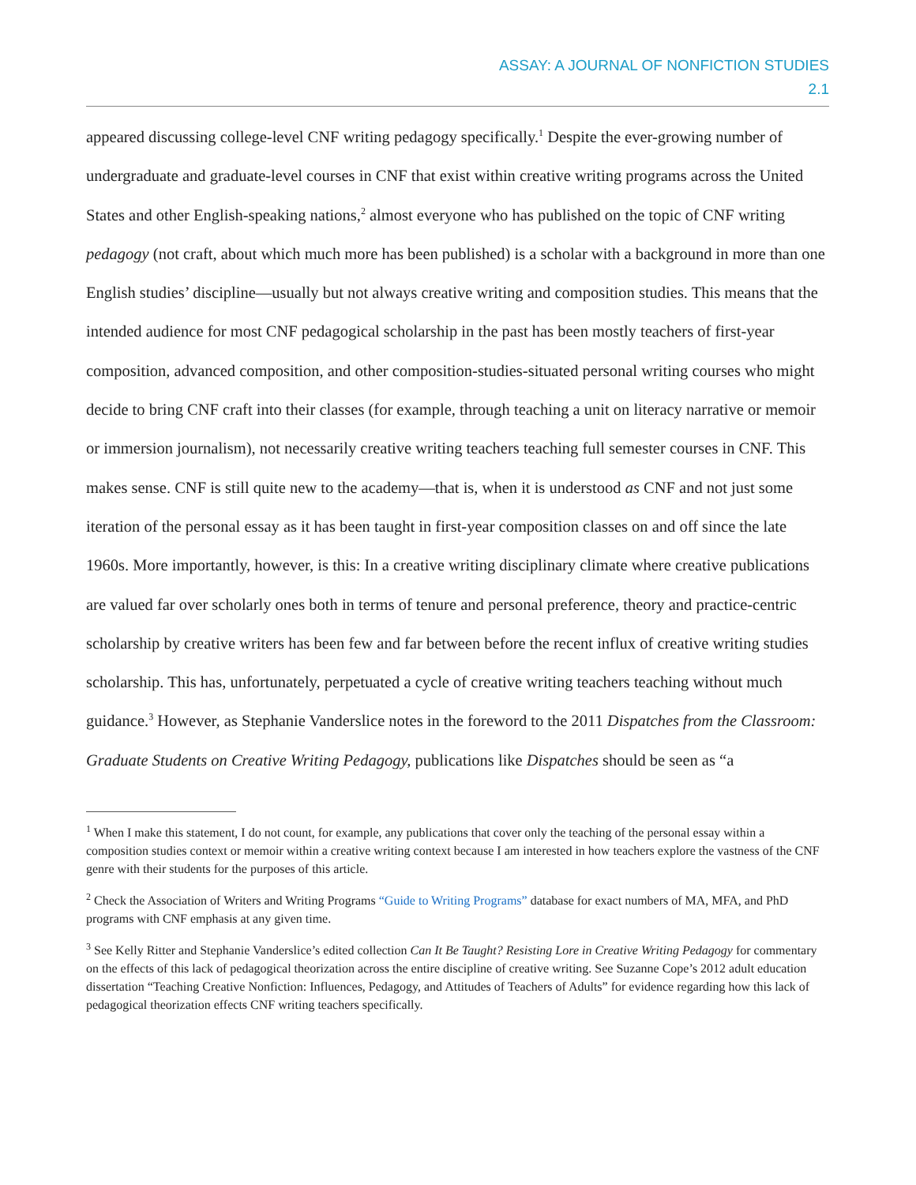ASSAY: A JOURNAL OF NONFICTION STUDIES
2.1
appeared discussing college-level CNF writing pedagogy specifically.<sup>1</sup> Despite the ever-growing number of undergraduate and graduate-level courses in CNF that exist within creative writing programs across the United States and other English-speaking nations,<sup>2</sup> almost everyone who has published on the topic of CNF writing pedagogy (not craft, about which much more has been published) is a scholar with a background in more than one English studies’ discipline—usually but not always creative writing and composition studies. This means that the intended audience for most CNF pedagogical scholarship in the past has been mostly teachers of first-year composition, advanced composition, and other composition-studies-situated personal writing courses who might decide to bring CNF craft into their classes (for example, through teaching a unit on literacy narrative or memoir or immersion journalism), not necessarily creative writing teachers teaching full semester courses in CNF. This makes sense. CNF is still quite new to the academy—that is, when it is understood as CNF and not just some iteration of the personal essay as it has been taught in first-year composition classes on and off since the late 1960s. More importantly, however, is this: In a creative writing disciplinary climate where creative publications are valued far over scholarly ones both in terms of tenure and personal preference, theory and practice-centric scholarship by creative writers has been few and far between before the recent influx of creative writing studies scholarship. This has, unfortunately, perpetuated a cycle of creative writing teachers teaching without much guidance.<sup>3</sup> However, as Stephanie Vanderslice notes in the foreword to the 2011 Dispatches from the Classroom: Graduate Students on Creative Writing Pedagogy, publications like Dispatches should be seen as “a
<sup>1</sup> When I make this statement, I do not count, for example, any publications that cover only the teaching of the personal essay within a composition studies context or memoir within a creative writing context because I am interested in how teachers explore the vastness of the CNF genre with their students for the purposes of this article.
<sup>2</sup> Check the Association of Writers and Writing Programs “Guide to Writing Programs” database for exact numbers of MA, MFA, and PhD programs with CNF emphasis at any given time.
<sup>3</sup> See Kelly Ritter and Stephanie Vanderslice’s edited collection Can It Be Taught? Resisting Lore in Creative Writing Pedagogy for commentary on the effects of this lack of pedagogical theorization across the entire discipline of creative writing. See Suzanne Cope’s 2012 adult education dissertation “Teaching Creative Nonfiction: Influences, Pedagogy, and Attitudes of Teachers of Adults” for evidence regarding how this lack of pedagogical theorization effects CNF writing teachers specifically.